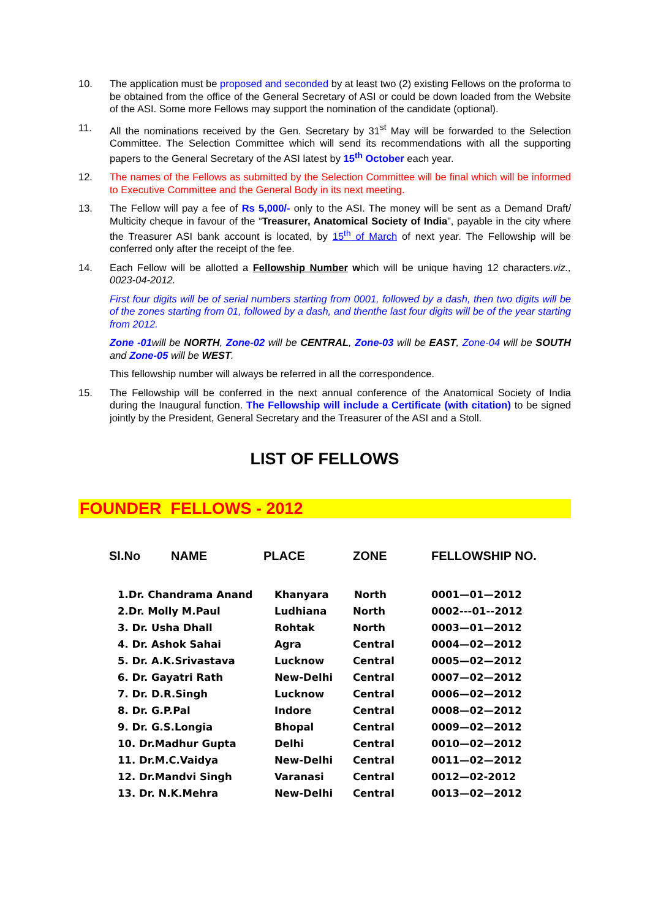10. The application must be proposed and seconded by at least two (2) existing Fellows on the proforma to be obtained from the office of the General Secretary of ASI or could be down loaded from the Website of the ASI. Some more Fellows may support the nomination of the candidate (optional).
11. All the nominations received by the Gen. Secretary by 31<sup>st</sup> May will be forwarded to the Selection Committee. The Selection Committee which will send its recommendations with all the supporting papers to the General Secretary of the ASI latest by 15<sup>th</sup> October each year.
12. The names of the Fellows as submitted by the Selection Committee will be final which will be informed to Executive Committee and the General Body in its next meeting.
13. The Fellow will pay a fee of Rs 5,000/- only to the ASI. The money will be sent as a Demand Draft/ Multicity cheque in favour of the “Treasurer, Anatomical Society of India”, payable in the city where the Treasurer ASI bank account is located, by 15<sup>th</sup> of March of next year. The Fellowship will be conferred only after the receipt of the fee.
14. Each Fellow will be allotted a Fellowship Number which will be unique having 12 characters.viz., 0023-04-2012.
First four digits will be of serial numbers starting from 0001, followed by a dash, then two digits will be of the zones starting from 01, followed by a dash, and thenthe last four digits will be of the year starting from 2012.
Zone -01will be NORTH, Zone-02 will be CENTRAL, Zone-03 will be EAST, Zone-04 will be SOUTH and Zone-05 will be WEST.
This fellowship number will always be referred in all the correspondence.
15. The Fellowship will be conferred in the next annual conference of the Anatomical Society of India during the Inaugural function. The Fellowship will include a Certificate (with citation) to be signed jointly by the President, General Secretary and the Treasurer of the ASI and a Stoll.
LIST OF FELLOWS
FOUNDER FELLOWS - 2012
| Sl.No NAME | PLACE | ZONE | FELLOWSHIP NO. |
| --- | --- | --- | --- |
| 1.Dr. Chandrama Anand | Khanyara | North | 0001—01—2012 |
| 2.Dr. Molly M.Paul | Ludhiana | North | 0002---01--2012 |
| 3. Dr. Usha Dhall | Rohtak | North | 0003—01—2012 |
| 4. Dr. Ashok Sahai | Agra | Central | 0004—02—2012 |
| 5. Dr. A.K.Srivastava | Lucknow | Central | 0005—02—2012 |
| 6. Dr. Gayatri Rath | New-Delhi | Central | 0007—02—2012 |
| 7. Dr. D.R.Singh | Lucknow | Central | 0006—02—2012 |
| 8. Dr. G.P.Pal | Indore | Central | 0008—02—2012 |
| 9. Dr. G.S.Longia | Bhopal | Central | 0009—02—2012 |
| 10. Dr.Madhur Gupta | Delhi | Central | 0010—02—2012 |
| 11. Dr.M.C.Vaidya | New-Delhi | Central | 0011—02—2012 |
| 12. Dr.Mandvi Singh | Varanasi | Central | 0012—02-2012 |
| 13. Dr. N.K.Mehra | New-Delhi | Central | 0013—02—2012 |